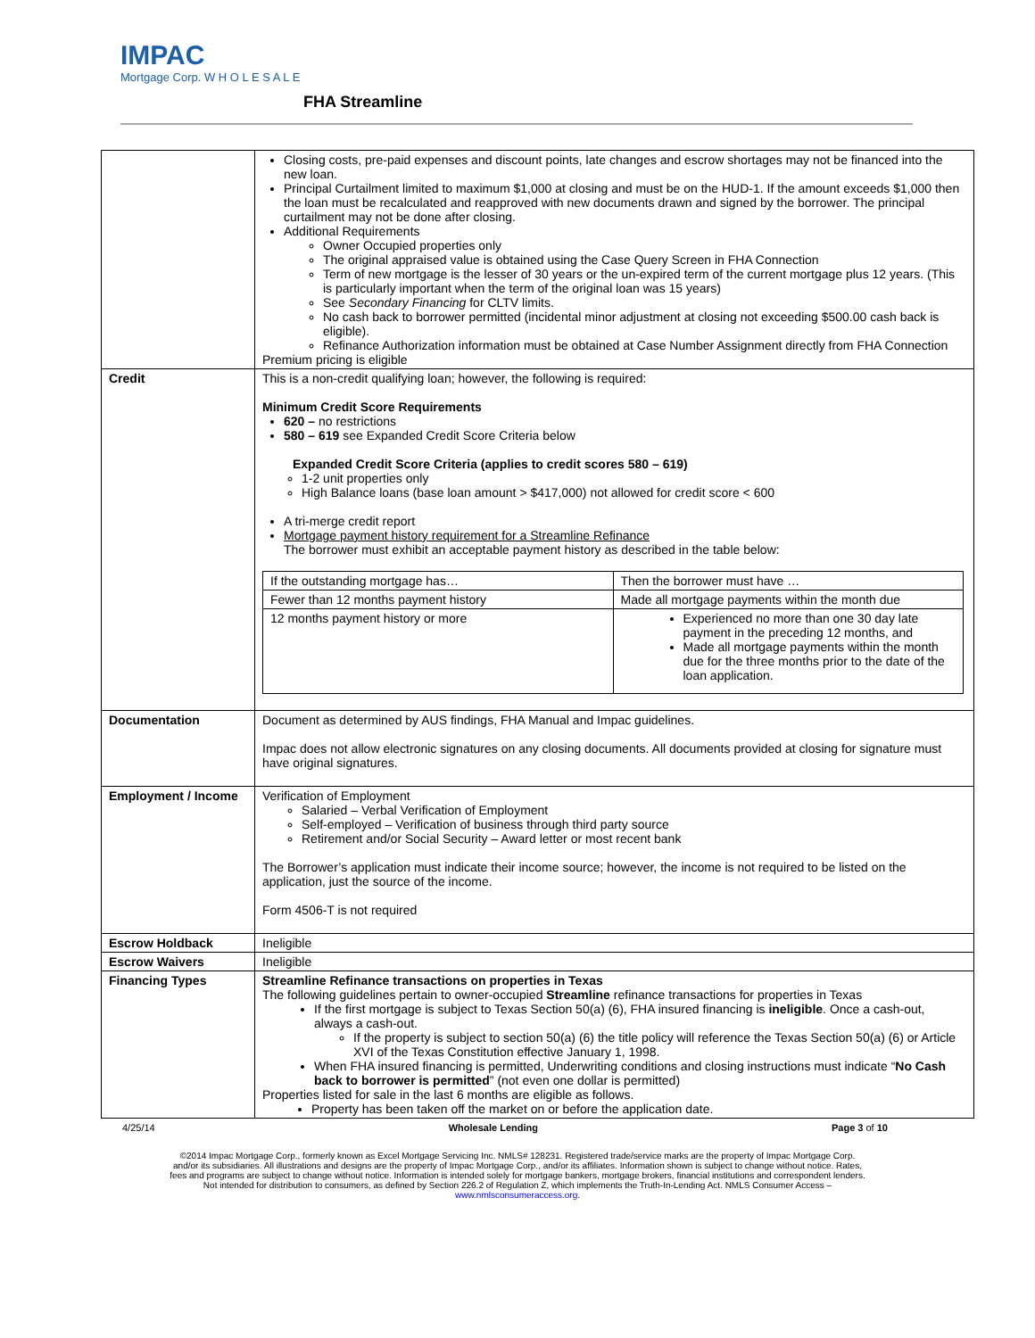IMPAC
Mortgage Corp. W H O L E S A L E
FHA Streamline
| | Closing costs, pre-paid expenses and discount points, late changes and escrow shortages may not be financed into the new loan. Principal Curtailment limited to maximum $1,000 at closing and must be on the HUD-1. If the amount exceeds $1,000 then the loan must be recalculated and reapproved with new documents drawn and signed by the borrower. The principal curtailment may not be done after closing. Additional Requirements Owner Occupied properties only The original appraised value is obtained using the Case Query Screen in FHA Connection Term of new mortgage is the lesser of 30 years or the un-expired term of the current mortgage plus 12 years. (This is particularly important when the term of the original loan was 15 years) See Secondary Financing for CLTV limits. No cash back to borrower permitted (incidental minor adjustment at closing not exceeding $500.00 cash back is eligible). Refinance Authorization information must be obtained at Case Number Assignment directly from FHA Connection Premium pricing is eligible |
| Credit | This is a non-credit qualifying loan; however, the following is required: Minimum Credit Score Requirements 620 – no restrictions 580 – 619 see Expanded Credit Score Criteria below Expanded Credit Score Criteria (applies to credit scores 580 – 619) 1-2 unit properties only High Balance loans (base loan amount > $417,000) not allowed for credit score < 600 A tri-merge credit report Mortgage payment history requirement for a Streamline Refinance The borrower must exhibit an acceptable payment history as described in the table below: / If the outstanding mortgage has… / Then the borrower must have … / / Fewer than 12 months payment history / Made all mortgage payments within the month due / / 12 months payment history or more / Experienced no more than one 30 day late payment in the preceding 12 months, and Made all mortgage payments within the month due for the three months prior to the date of the loan application. / |
| Documentation | Document as determined by AUS findings, FHA Manual and Impac guidelines. Impac does not allow electronic signatures on any closing documents. All documents provided at closing for signature must have original signatures. |
| Employment / Income | Verification of Employment Salaried – Verbal Verification of Employment Self-employed – Verification of business through third party source Retirement and/or Social Security – Award letter or most recent bank The Borrower’s application must indicate their income source; however, the income is not required to be listed on the application, just the source of the income. Form 4506-T is not required |
| Escrow Holdback | Ineligible |
| Escrow Waivers | Ineligible |
| Financing Types | Streamline Refinance transactions on properties in Texas The following guidelines pertain to owner-occupied Streamline refinance transactions for properties in Texas If the first mortgage is subject to Texas Section 50(a) (6), FHA insured financing is ineligible . Once a cash-out, always a cash-out. If the property is subject to section 50(a) (6) the title policy will reference the Texas Section 50(a) (6) or Article XVI of the Texas Constitution effective January 1, 1998. When FHA insured financing is permitted, Underwriting conditions and closing instructions must indicate “ No Cash back to borrower is permitted ” (not even one dollar is permitted) Properties listed for sale in the last 6 months are eligible as follows. Property has been taken off the market on or before the application date. |
4/25/14 Wholesale Lending Page 3 of 10
©2014 Impac Mortgage Corp., formerly known as Excel Mortgage Servicing Inc. NMLS# 128231. Registered trade/service marks are the property of Impac Mortgage Corp.
and/or its subsidiaries. All illustrations and designs are the property of Impac Mortgage Corp., and/or its affiliates. Information shown is subject to change without notice. Rates,
fees and programs are subject to change without notice. Information is intended solely for mortgage bankers, mortgage brokers, financial institutions and correspondent lenders.
Not intended for distribution to consumers, as defined by Section 226.2 of Regulation Z, which implements the Truth-In-Lending Act. NMLS Consumer Access –
www.nmlsconsumeraccess.org.